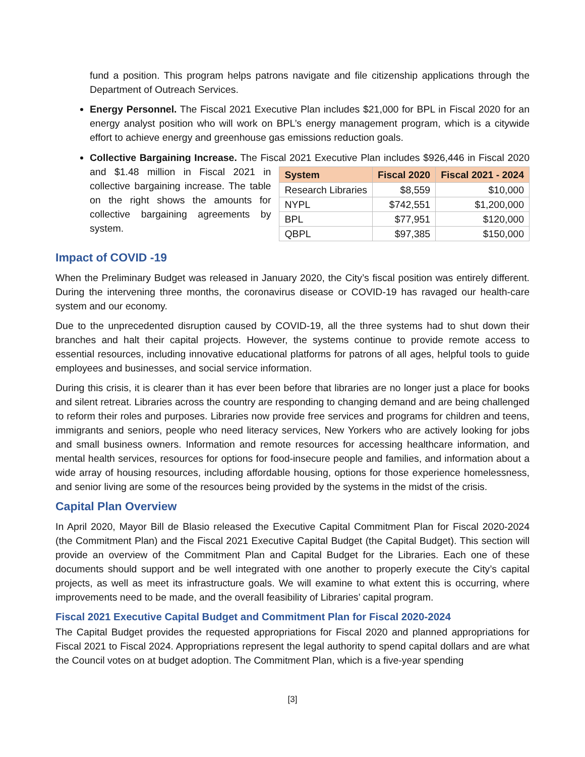fund a position. This program helps patrons navigate and file citizenship applications through the Department of Outreach Services.
Energy Personnel. The Fiscal 2021 Executive Plan includes $21,000 for BPL in Fiscal 2020 for an energy analyst position who will work on BPL’s energy management program, which is a citywide effort to achieve energy and greenhouse gas emissions reduction goals.
Collective Bargaining Increase. The Fiscal 2021 Executive Plan includes $926,446 in Fiscal 2020
| System | Fiscal 2020 | Fiscal 2021 - 2024 |
| --- | --- | --- |
| Research Libraries | $8,559 | $10,000 |
| NYPL | $742,551 | $1,200,000 |
| BPL | $77,951 | $120,000 |
| QBPL | $97,385 | $150,000 |
and $1.48 million in Fiscal 2021 in collective bargaining increase. The table on the right shows the amounts for collective bargaining agreements by system.
Impact of COVID -19
When the Preliminary Budget was released in January 2020, the City’s fiscal position was entirely different. During the intervening three months, the coronavirus disease or COVID-19 has ravaged our health-care system and our economy.
Due to the unprecedented disruption caused by COVID-19, all the three systems had to shut down their branches and halt their capital projects. However, the systems continue to provide remote access to essential resources, including innovative educational platforms for patrons of all ages, helpful tools to guide employees and businesses, and social service information.
During this crisis, it is clearer than it has ever been before that libraries are no longer just a place for books and silent retreat. Libraries across the country are responding to changing demand and are being challenged to reform their roles and purposes. Libraries now provide free services and programs for children and teens, immigrants and seniors, people who need literacy services, New Yorkers who are actively looking for jobs and small business owners. Information and remote resources for accessing healthcare information, and mental health services, resources for options for food-insecure people and families, and information about a wide array of housing resources, including affordable housing, options for those experience homelessness, and senior living are some of the resources being provided by the systems in the midst of the crisis.
Capital Plan Overview
In April 2020, Mayor Bill de Blasio released the Executive Capital Commitment Plan for Fiscal 2020-2024 (the Commitment Plan) and the Fiscal 2021 Executive Capital Budget (the Capital Budget). This section will provide an overview of the Commitment Plan and Capital Budget for the Libraries. Each one of these documents should support and be well integrated with one another to properly execute the City’s capital projects, as well as meet its infrastructure goals. We will examine to what extent this is occurring, where improvements need to be made, and the overall feasibility of Libraries’ capital program.
Fiscal 2021 Executive Capital Budget and Commitment Plan for Fiscal 2020-2024
The Capital Budget provides the requested appropriations for Fiscal 2020 and planned appropriations for Fiscal 2021 to Fiscal 2024. Appropriations represent the legal authority to spend capital dollars and are what the Council votes on at budget adoption. The Commitment Plan, which is a five-year spending
[3]